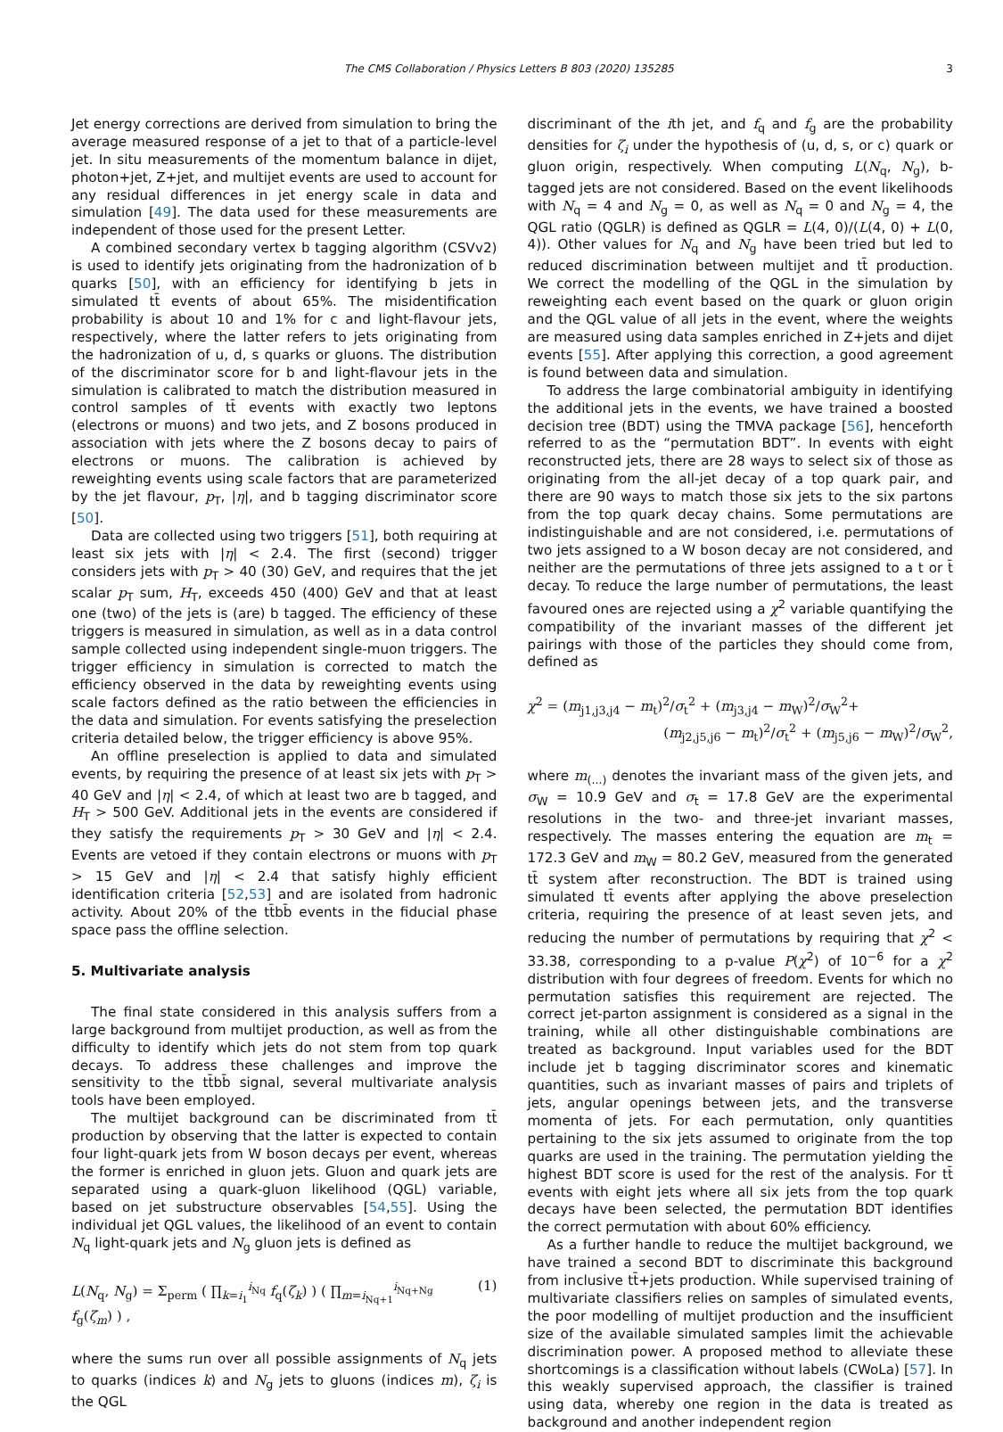The CMS Collaboration / Physics Letters B 803 (2020) 135285 3
Jet energy corrections are derived from simulation to bring the average measured response of a jet to that of a particle-level jet. In situ measurements of the momentum balance in dijet, photon+jet, Z+jet, and multijet events are used to account for any residual differences in jet energy scale in data and simulation [49]. The data used for these measurements are independent of those used for the present Letter.
A combined secondary vertex b tagging algorithm (CSVv2) is used to identify jets originating from the hadronization of b quarks [50], with an efficiency for identifying b jets in simulated tt̄ events of about 65%. The misidentification probability is about 10 and 1% for c and light-flavour jets, respectively, where the latter refers to jets originating from the hadronization of u, d, s quarks or gluons. The distribution of the discriminator score for b and light-flavour jets in the simulation is calibrated to match the distribution measured in control samples of tt̄ events with exactly two leptons (electrons or muons) and two jets, and Z bosons produced in association with jets where the Z bosons decay to pairs of electrons or muons. The calibration is achieved by reweighting events using scale factors that are parameterized by the jet flavour, p<sub>T</sub>, |η|, and b tagging discriminator score [50].
Data are collected using two triggers [51], both requiring at least six jets with |η| < 2.4. The first (second) trigger considers jets with p<sub>T</sub> > 40 (30) GeV, and requires that the jet scalar p<sub>T</sub> sum, H<sub>T</sub>, exceeds 450 (400) GeV and that at least one (two) of the jets is (are) b tagged. The efficiency of these triggers is measured in simulation, as well as in a data control sample collected using independent single-muon triggers. The trigger efficiency in simulation is corrected to match the efficiency observed in the data by reweighting events using scale factors defined as the ratio between the efficiencies in the data and simulation. For events satisfying the preselection criteria detailed below, the trigger efficiency is above 95%.
An offline preselection is applied to data and simulated events, by requiring the presence of at least six jets with p<sub>T</sub> > 40 GeV and |η| < 2.4, of which at least two are b tagged, and H<sub>T</sub> > 500 GeV. Additional jets in the events are considered if they satisfy the requirements p<sub>T</sub> > 30 GeV and |η| < 2.4. Events are vetoed if they contain electrons or muons with p<sub>T</sub> > 15 GeV and |η| < 2.4 that satisfy highly efficient identification criteria [52,53] and are isolated from hadronic activity. About 20% of the tt̄bb̄ events in the fiducial phase space pass the offline selection.
5. Multivariate analysis
The final state considered in this analysis suffers from a large background from multijet production, as well as from the difficulty to identify which jets do not stem from top quark decays. To address these challenges and improve the sensitivity to the tt̄bb̄ signal, several multivariate analysis tools have been employed.
The multijet background can be discriminated from tt̄ production by observing that the latter is expected to contain four light-quark jets from W boson decays per event, whereas the former is enriched in gluon jets. Gluon and quark jets are separated using a quark-gluon likelihood (QGL) variable, based on jet substructure observables [54,55]. Using the individual jet QGL values, the likelihood of an event to contain N<sub>q</sub> light-quark jets and N<sub>g</sub> gluon jets is defined as
L(N<sub>q</sub>, N<sub>g</sub>) = Σ<sub>perm</sub> ( ∏<sub>k=i<sub>1</sub></sub><sup>i<sub>Nq</sub></sup> f<sub>q</sub>(ζ<sub>k</sub>) ) ( ∏<sub>m=i<sub>Nq+1</sub></sub><sup>i<sub>Nq+Ng</sub></sup> f<sub>g</sub>(ζ<sub>m</sub>) ) , (1)
where the sums run over all possible assignments of N<sub>q</sub> jets to quarks (indices k) and N<sub>g</sub> jets to gluons (indices m), ζ<sub>i</sub> is the QGL
discriminant of the ith jet, and f<sub>q</sub> and f<sub>g</sub> are the probability densities for ζ<sub>i</sub> under the hypothesis of (u, d, s, or c) quark or gluon origin, respectively. When computing L(N<sub>q</sub>, N<sub>g</sub>), b-tagged jets are not considered. Based on the event likelihoods with N<sub>q</sub> = 4 and N<sub>g</sub> = 0, as well as N<sub>q</sub> = 0 and N<sub>g</sub> = 4, the QGL ratio (QGLR) is defined as QGLR = L(4, 0)/(L(4, 0) + L(0, 4)). Other values for N<sub>q</sub> and N<sub>g</sub> have been tried but led to reduced discrimination between multijet and tt̄ production. We correct the modelling of the QGL in the simulation by reweighting each event based on the quark or gluon origin and the QGL value of all jets in the event, where the weights are measured using data samples enriched in Z+jets and dijet events [55]. After applying this correction, a good agreement is found between data and simulation.
To address the large combinatorial ambiguity in identifying the additional jets in the events, we have trained a boosted decision tree (BDT) using the TMVA package [56], henceforth referred to as the “permutation BDT”. In events with eight reconstructed jets, there are 28 ways to select six of those as originating from the all-jet decay of a top quark pair, and there are 90 ways to match those six jets to the six partons from the top quark decay chains. Some permutations are indistinguishable and are not considered, i.e. permutations of two jets assigned to a W boson decay are not considered, and neither are the permutations of three jets assigned to a t or t̄ decay. To reduce the large number of permutations, the least favoured ones are rejected using a χ<sup>2</sup> variable quantifying the compatibility of the invariant masses of the different jet pairings with those of the particles they should come from, defined as
χ<sup>2</sup> = (m<sub>j1,j3,j4</sub> − m<sub>t</sub>)<sup>2</sup>/σ<sub>t</sub><sup>2</sup> + (m<sub>j3,j4</sub> − m<sub>W</sub>)<sup>2</sup>/σ<sub>W</sub><sup>2</sup>+
(m<sub>j2,j5,j6</sub> − m<sub>t</sub>)<sup>2</sup>/σ<sub>t</sub><sup>2</sup> + (m<sub>j5,j6</sub> − m<sub>W</sub>)<sup>2</sup>/σ<sub>W</sub><sup>2</sup>,
where m<sub>(...)</sub> denotes the invariant mass of the given jets, and σ<sub>W</sub> = 10.9 GeV and σ<sub>t</sub> = 17.8 GeV are the experimental resolutions in the two- and three-jet invariant masses, respectively. The masses entering the equation are m<sub>t</sub> = 172.3 GeV and m<sub>W</sub> = 80.2 GeV, measured from the generated tt̄ system after reconstruction. The BDT is trained using simulated tt̄ events after applying the above preselection criteria, requiring the presence of at least seven jets, and reducing the number of permutations by requiring that χ<sup>2</sup> < 33.38, corresponding to a p-value P(χ<sup>2</sup>) of 10<sup>−6</sup> for a χ<sup>2</sup> distribution with four degrees of freedom. Events for which no permutation satisfies this requirement are rejected. The correct jet-parton assignment is considered as a signal in the training, while all other distinguishable combinations are treated as background. Input variables used for the BDT include jet b tagging discriminator scores and kinematic quantities, such as invariant masses of pairs and triplets of jets, angular openings between jets, and the transverse momenta of jets. For each permutation, only quantities pertaining to the six jets assumed to originate from the top quarks are used in the training. The permutation yielding the highest BDT score is used for the rest of the analysis. For tt̄ events with eight jets where all six jets from the top quark decays have been selected, the permutation BDT identifies the correct permutation with about 60% efficiency.
As a further handle to reduce the multijet background, we have trained a second BDT to discriminate this background from inclusive tt̄+jets production. While supervised training of multivariate classifiers relies on samples of simulated events, the poor modelling of multijet production and the insufficient size of the available simulated samples limit the achievable discrimination power. A proposed method to alleviate these shortcomings is a classification without labels (CWoLa) [57]. In this weakly supervised approach, the classifier is trained using data, whereby one region in the data is treated as background and another independent region